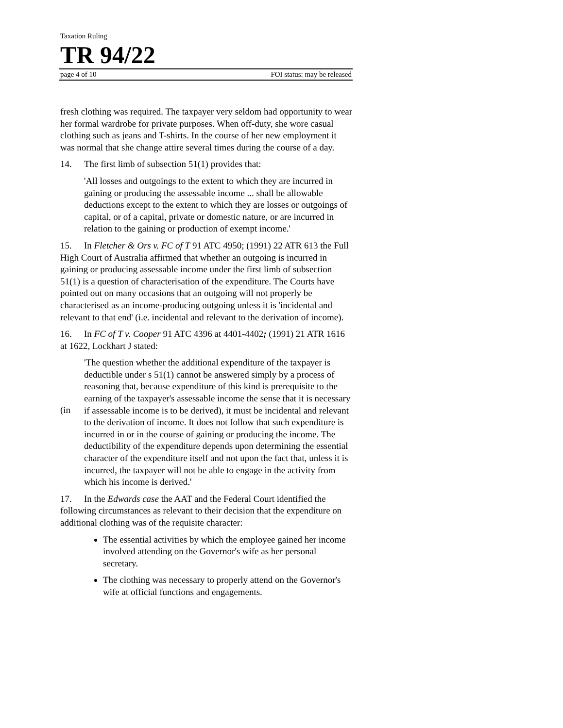Taxation Ruling
TR 94/22
page 4 of 10 FOI status: may be released
fresh clothing was required. The taxpayer very seldom had opportunity to wear her formal wardrobe for private purposes. When off-duty, she wore casual clothing such as jeans and T-shirts. In the course of her new employment it was normal that she change attire several times during the course of a day.
14. The first limb of subsection 51(1) provides that:
'All losses and outgoings to the extent to which they are incurred in gaining or producing the assessable income ... shall be allowable deductions except to the extent to which they are losses or outgoings of capital, or of a capital, private or domestic nature, or are incurred in relation to the gaining or production of exempt income.'
15. In Fletcher & Ors v. FC of T 91 ATC 4950; (1991) 22 ATR 613 the Full High Court of Australia affirmed that whether an outgoing is incurred in gaining or producing assessable income under the first limb of subsection 51(1) is a question of characterisation of the expenditure. The Courts have pointed out on many occasions that an outgoing will not properly be characterised as an income-producing outgoing unless it is 'incidental and relevant to that end' (i.e. incidental and relevant to the derivation of income).
16. In FC of T v. Cooper 91 ATC 4396 at 4401-4402; (1991) 21 ATR 1616 at 1622, Lockhart J stated:
(in
'The question whether the additional expenditure of the taxpayer is deductible under s 51(1) cannot be answered simply by a process of reasoning that, because expenditure of this kind is prerequisite to the earning of the taxpayer's assessable income the sense that it is necessary if assessable income is to be derived), it must be incidental and relevant to the derivation of income. It does not follow that such expenditure is incurred in or in the course of gaining or producing the income. The deductibility of the expenditure depends upon determining the essential character of the expenditure itself and not upon the fact that, unless it is incurred, the taxpayer will not be able to engage in the activity from which his income is derived.'
17. In the Edwards case the AAT and the Federal Court identified the following circumstances as relevant to their decision that the expenditure on additional clothing was of the requisite character:
The essential activities by which the employee gained her income involved attending on the Governor's wife as her personal secretary.
The clothing was necessary to properly attend on the Governor's wife at official functions and engagements.